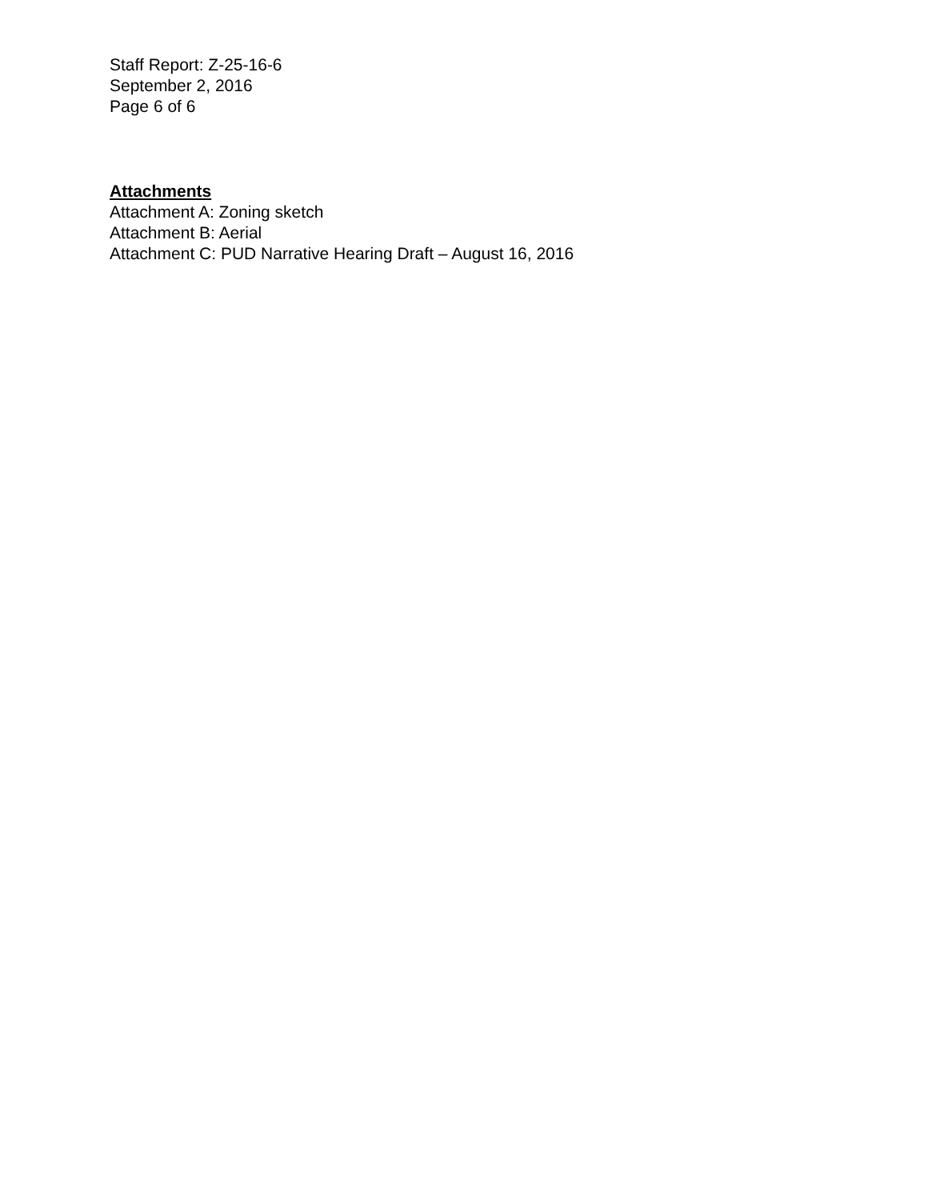Staff Report: Z-25-16-6
September 2, 2016
Page 6 of 6
Attachments
Attachment A: Zoning sketch
Attachment B: Aerial
Attachment C: PUD Narrative Hearing Draft – August 16, 2016